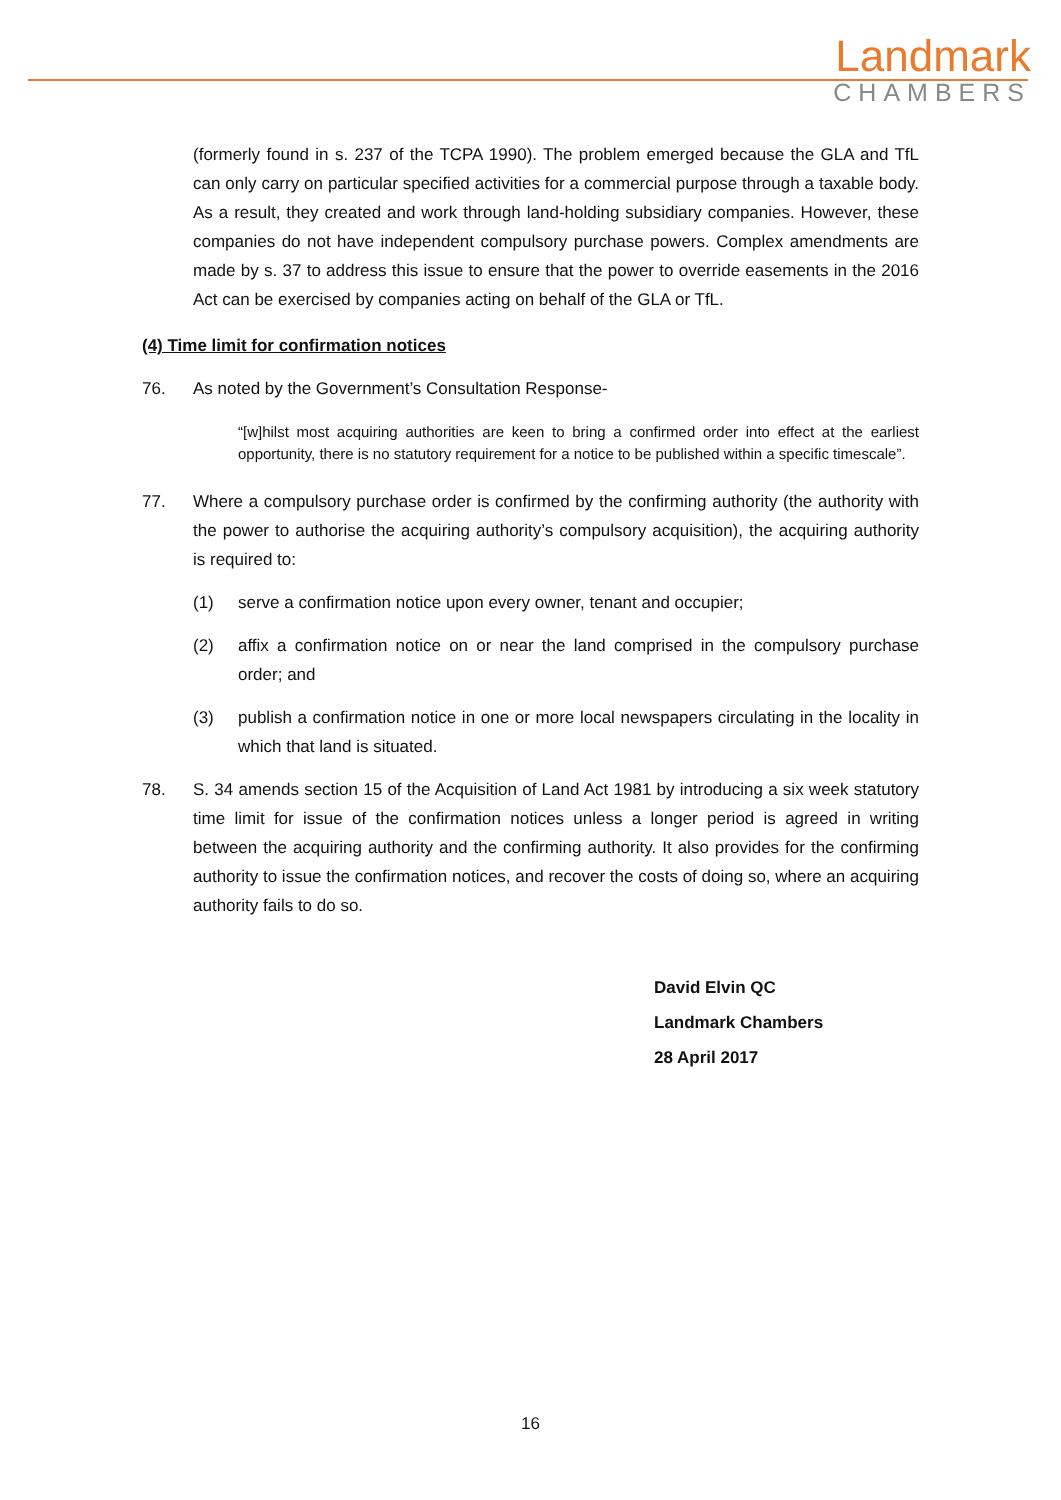Landmark
CHAMBERS
(formerly found in s. 237 of the TCPA 1990). The problem emerged because the GLA and TfL can only carry on particular specified activities for a commercial purpose through a taxable body. As a result, they created and work through land-holding subsidiary companies. However, these companies do not have independent compulsory purchase powers. Complex amendments are made by s. 37 to address this issue to ensure that the power to override easements in the 2016 Act can be exercised by companies acting on behalf of the GLA or TfL.
(4) Time limit for confirmation notices
76. As noted by the Government’s Consultation Response-
“[w]hilst most acquiring authorities are keen to bring a confirmed order into effect at the earliest opportunity, there is no statutory requirement for a notice to be published within a specific timescale”.
77. Where a compulsory purchase order is confirmed by the confirming authority (the authority with the power to authorise the acquiring authority’s compulsory acquisition), the acquiring authority is required to:
(1) serve a confirmation notice upon every owner, tenant and occupier;
(2) affix a confirmation notice on or near the land comprised in the compulsory purchase order; and
(3) publish a confirmation notice in one or more local newspapers circulating in the locality in which that land is situated.
78. S. 34 amends section 15 of the Acquisition of Land Act 1981 by introducing a six week statutory time limit for issue of the confirmation notices unless a longer period is agreed in writing between the acquiring authority and the confirming authority. It also provides for the confirming authority to issue the confirmation notices, and recover the costs of doing so, where an acquiring authority fails to do so.
David Elvin QC
Landmark Chambers
28 April 2017
16